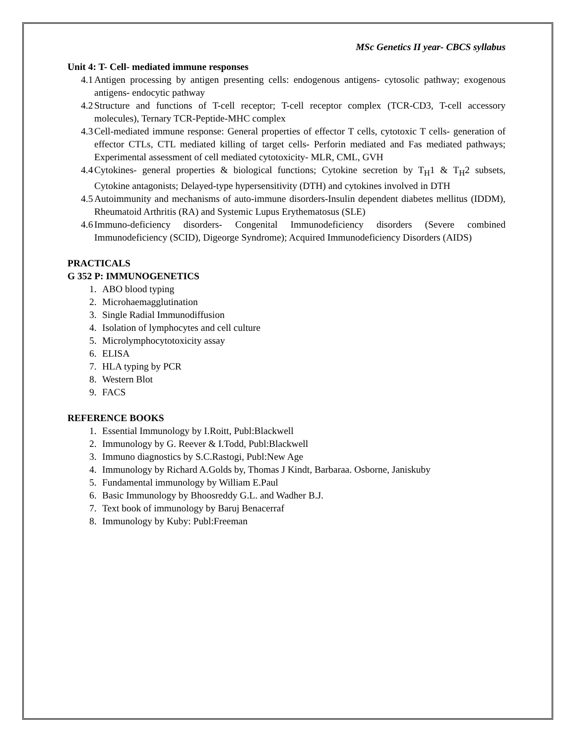MSc Genetics II year- CBCS syllabus
Unit 4: T- Cell- mediated immune responses
4.1 Antigen processing by antigen presenting cells: endogenous antigens- cytosolic pathway; exogenous antigens- endocytic pathway
4.2 Structure and functions of T-cell receptor; T-cell receptor complex (TCR-CD3, T-cell accessory molecules), Ternary TCR-Peptide-MHC complex
4.3 Cell-mediated immune response: General properties of effector T cells, cytotoxic T cells- generation of effector CTLs, CTL mediated killing of target cells- Perforin mediated and Fas mediated pathways; Experimental assessment of cell mediated cytotoxicity- MLR, CML, GVH
4.4 Cytokines- general properties & biological functions; Cytokine secretion by T<sub>H</sub>1 & T<sub>H</sub>2 subsets, Cytokine antagonists; Delayed-type hypersensitivity (DTH) and cytokines involved in DTH
4.5 Autoimmunity and mechanisms of auto-immune disorders-Insulin dependent diabetes mellitus (IDDM), Rheumatoid Arthritis (RA) and Systemic Lupus Erythematosus (SLE)
4.6 Immuno-deficiency disorders- Congenital Immunodeficiency disorders (Severe combined Immunodeficiency (SCID), Digeorge Syndrome); Acquired Immunodeficiency Disorders (AIDS)
PRACTICALS
G 352 P: IMMUNOGENETICS
1. ABO blood typing
2. Microhaemagglutination
3. Single Radial Immunodiffusion
4. Isolation of lymphocytes and cell culture
5. Microlymphocytotoxicity assay
6. ELISA
7. HLA typing by PCR
8. Western Blot
9. FACS
REFERENCE BOOKS
1. Essential Immunology by I.Roitt, Publ:Blackwell
2. Immunology by G. Reever & I.Todd, Publ:Blackwell
3. Immuno diagnostics by S.C.Rastogi, Publ:New Age
4. Immunology by Richard A.Golds by, Thomas J Kindt, Barbaraa. Osborne, Janiskuby
5. Fundamental immunology by William E.Paul
6. Basic Immunology by Bhoosreddy G.L. and Wadher B.J.
7. Text book of immunology by Baruj Benacerraf
8. Immunology by Kuby: Publ:Freeman